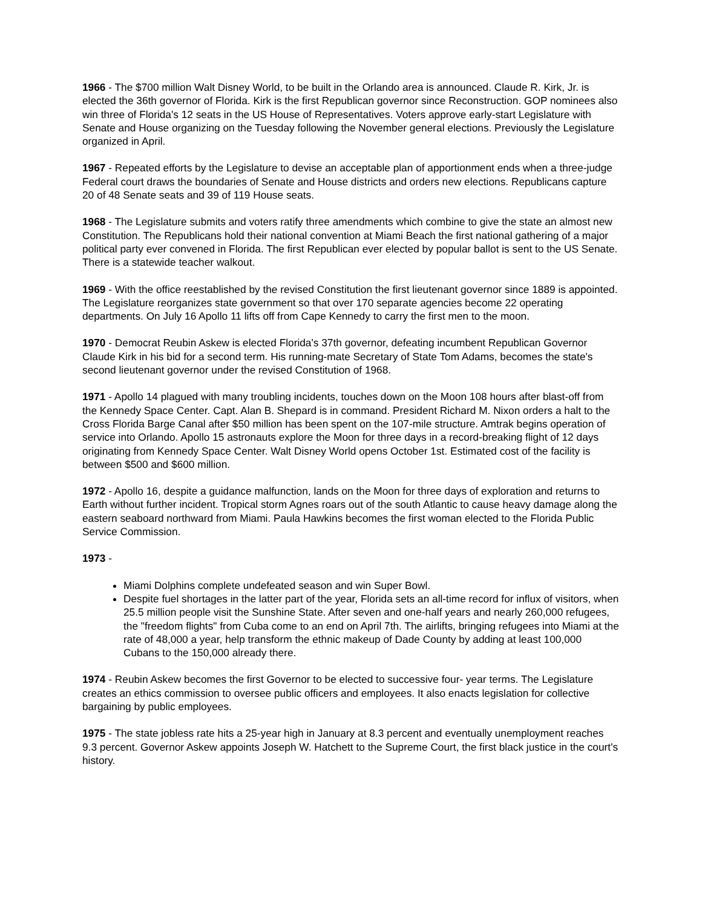1966 - The $700 million Walt Disney World, to be built in the Orlando area is announced. Claude R. Kirk, Jr. is elected the 36th governor of Florida. Kirk is the first Republican governor since Reconstruction. GOP nominees also win three of Florida's 12 seats in the US House of Representatives. Voters approve early-start Legislature with Senate and House organizing on the Tuesday following the November general elections. Previously the Legislature organized in April.
1967 - Repeated efforts by the Legislature to devise an acceptable plan of apportionment ends when a three-judge Federal court draws the boundaries of Senate and House districts and orders new elections. Republicans capture 20 of 48 Senate seats and 39 of 119 House seats.
1968 - The Legislature submits and voters ratify three amendments which combine to give the state an almost new Constitution. The Republicans hold their national convention at Miami Beach the first national gathering of a major political party ever convened in Florida. The first Republican ever elected by popular ballot is sent to the US Senate. There is a statewide teacher walkout.
1969 - With the office reestablished by the revised Constitution the first lieutenant governor since 1889 is appointed. The Legislature reorganizes state government so that over 170 separate agencies become 22 operating departments. On July 16 Apollo 11 lifts off from Cape Kennedy to carry the first men to the moon.
1970 - Democrat Reubin Askew is elected Florida's 37th governor, defeating incumbent Republican Governor Claude Kirk in his bid for a second term. His running-mate Secretary of State Tom Adams, becomes the state's second lieutenant governor under the revised Constitution of 1968.
1971 - Apollo 14 plagued with many troubling incidents, touches down on the Moon 108 hours after blast-off from the Kennedy Space Center. Capt. Alan B. Shepard is in command. President Richard M. Nixon orders a halt to the Cross Florida Barge Canal after $50 million has been spent on the 107-mile structure. Amtrak begins operation of service into Orlando. Apollo 15 astronauts explore the Moon for three days in a record-breaking flight of 12 days originating from Kennedy Space Center. Walt Disney World opens October 1st. Estimated cost of the facility is between $500 and $600 million.
1972 - Apollo 16, despite a guidance malfunction, lands on the Moon for three days of exploration and returns to Earth without further incident. Tropical storm Agnes roars out of the south Atlantic to cause heavy damage along the eastern seaboard northward from Miami. Paula Hawkins becomes the first woman elected to the Florida Public Service Commission.
1973 -
Miami Dolphins complete undefeated season and win Super Bowl.
Despite fuel shortages in the latter part of the year, Florida sets an all-time record for influx of visitors, when 25.5 million people visit the Sunshine State. After seven and one-half years and nearly 260,000 refugees, the "freedom flights" from Cuba come to an end on April 7th. The airlifts, bringing refugees into Miami at the rate of 48,000 a year, help transform the ethnic makeup of Dade County by adding at least 100,000 Cubans to the 150,000 already there.
1974 - Reubin Askew becomes the first Governor to be elected to successive four- year terms. The Legislature creates an ethics commission to oversee public officers and employees. It also enacts legislation for collective bargaining by public employees.
1975 - The state jobless rate hits a 25-year high in January at 8.3 percent and eventually unemployment reaches 9.3 percent. Governor Askew appoints Joseph W. Hatchett to the Supreme Court, the first black justice in the court's history.